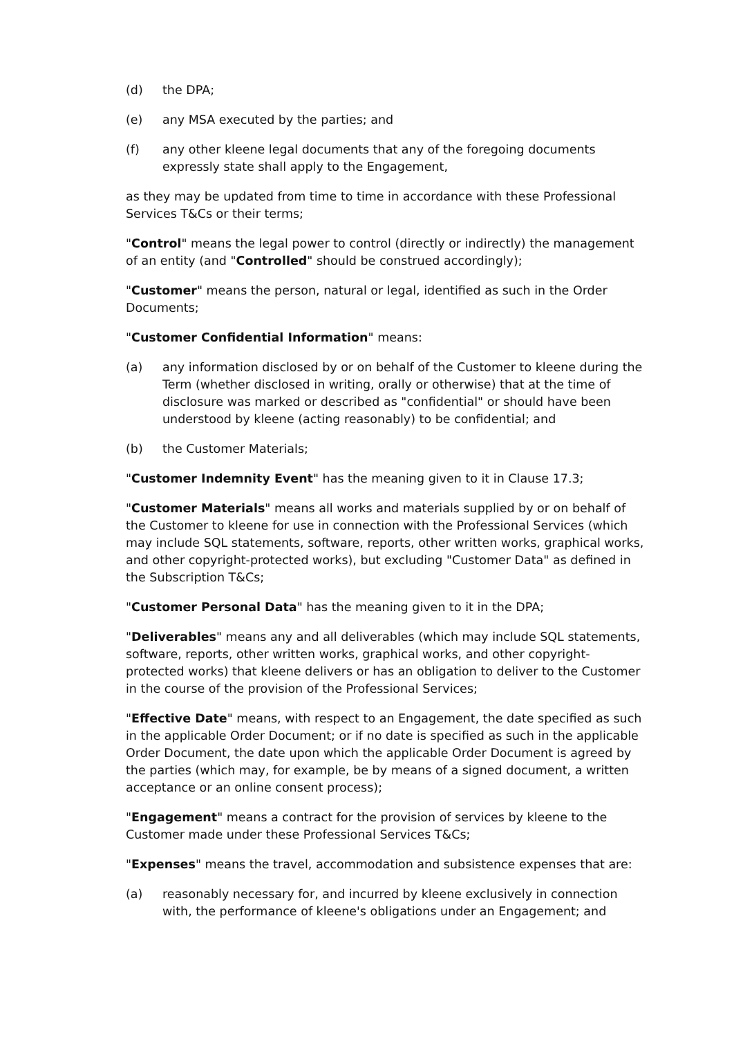(d) the DPA;
(e) any MSA executed by the parties; and
(f) any other kleene legal documents that any of the foregoing documents expressly state shall apply to the Engagement,
as they may be updated from time to time in accordance with these Professional Services T&Cs or their terms;
"Control" means the legal power to control (directly or indirectly) the management of an entity (and "Controlled" should be construed accordingly);
"Customer" means the person, natural or legal, identified as such in the Order Documents;
"Customer Confidential Information" means:
(a) any information disclosed by or on behalf of the Customer to kleene during the Term (whether disclosed in writing, orally or otherwise) that at the time of disclosure was marked or described as "confidential" or should have been understood by kleene (acting reasonably) to be confidential; and
(b) the Customer Materials;
"Customer Indemnity Event" has the meaning given to it in Clause 17.3;
"Customer Materials" means all works and materials supplied by or on behalf of the Customer to kleene for use in connection with the Professional Services (which may include SQL statements, software, reports, other written works, graphical works, and other copyright-protected works), but excluding "Customer Data" as defined in the Subscription T&Cs;
"Customer Personal Data" has the meaning given to it in the DPA;
"Deliverables" means any and all deliverables (which may include SQL statements, software, reports, other written works, graphical works, and other copyright-protected works) that kleene delivers or has an obligation to deliver to the Customer in the course of the provision of the Professional Services;
"Effective Date" means, with respect to an Engagement, the date specified as such in the applicable Order Document; or if no date is specified as such in the applicable Order Document, the date upon which the applicable Order Document is agreed by the parties (which may, for example, be by means of a signed document, a written acceptance or an online consent process);
"Engagement" means a contract for the provision of services by kleene to the Customer made under these Professional Services T&Cs;
"Expenses" means the travel, accommodation and subsistence expenses that are:
(a) reasonably necessary for, and incurred by kleene exclusively in connection with, the performance of kleene's obligations under an Engagement; and